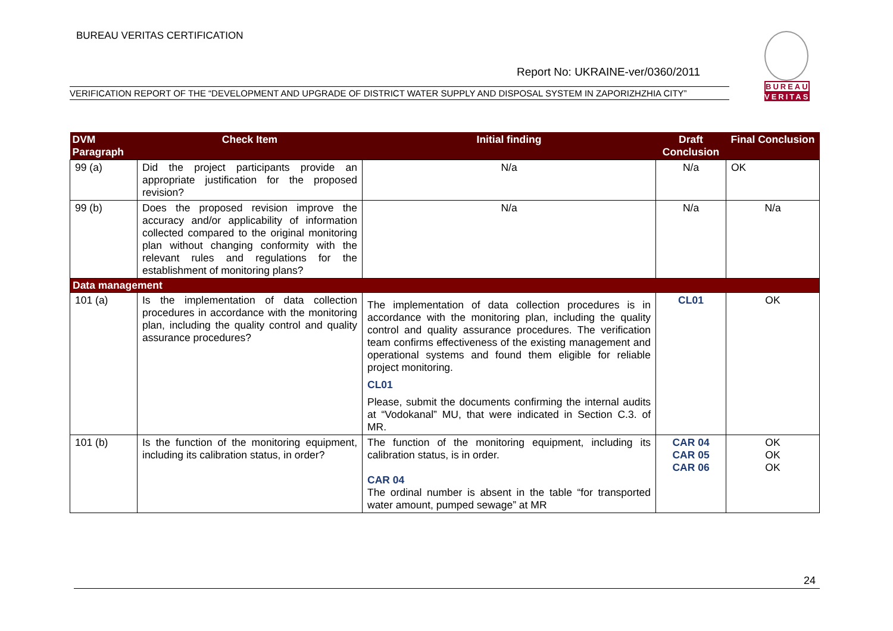BUREAU VERITAS CERTIFICATION
Report No: UKRAINE-ver/0360/2011
VERIFICATION REPORT OF THE “DEVELOPMENT AND UPGRADE OF DISTRICT WATER SUPPLY AND DISPOSAL SYSTEM IN ZAPORIZHZHIA CITY”
BUREAU
VERITAS
| DVM Paragraph | Check Item | Initial finding | Draft Conclusion | Final Conclusion |
| --- | --- | --- | --- | --- |
| 99 (a) | Did the project participants provide an appropriate justification for the proposed revision? | N/a | N/a | OK |
| 99 (b) | Does the proposed revision improve the accuracy and/or applicability of information collected compared to the original monitoring plan without changing conformity with the relevant rules and regulations for the establishment of monitoring plans? | N/a | N/a | N/a |
| Data management | | | | |
| 101 (a) | Is the implementation of data collection procedures in accordance with the monitoring plan, including the quality control and quality assurance procedures? | The implementation of data collection procedures is in accordance with the monitoring plan, including the quality control and quality assurance procedures. The verification team confirms effectiveness of the existing management and operational systems and found them eligible for reliable project monitoring. CL01 Please, submit the documents confirming the internal audits at “Vodokanal” MU, that were indicated in Section C.3. of MR. | CL01 | OK |
| 101 (b) | Is the function of the monitoring equipment, including its calibration status, in order? | The function of the monitoring equipment, including its calibration status, is in order. CAR 04 The ordinal number is absent in the table “for transported water amount, pumped sewage” at MR | CAR 04 CAR 05 CAR 06 | OK OK OK |
24